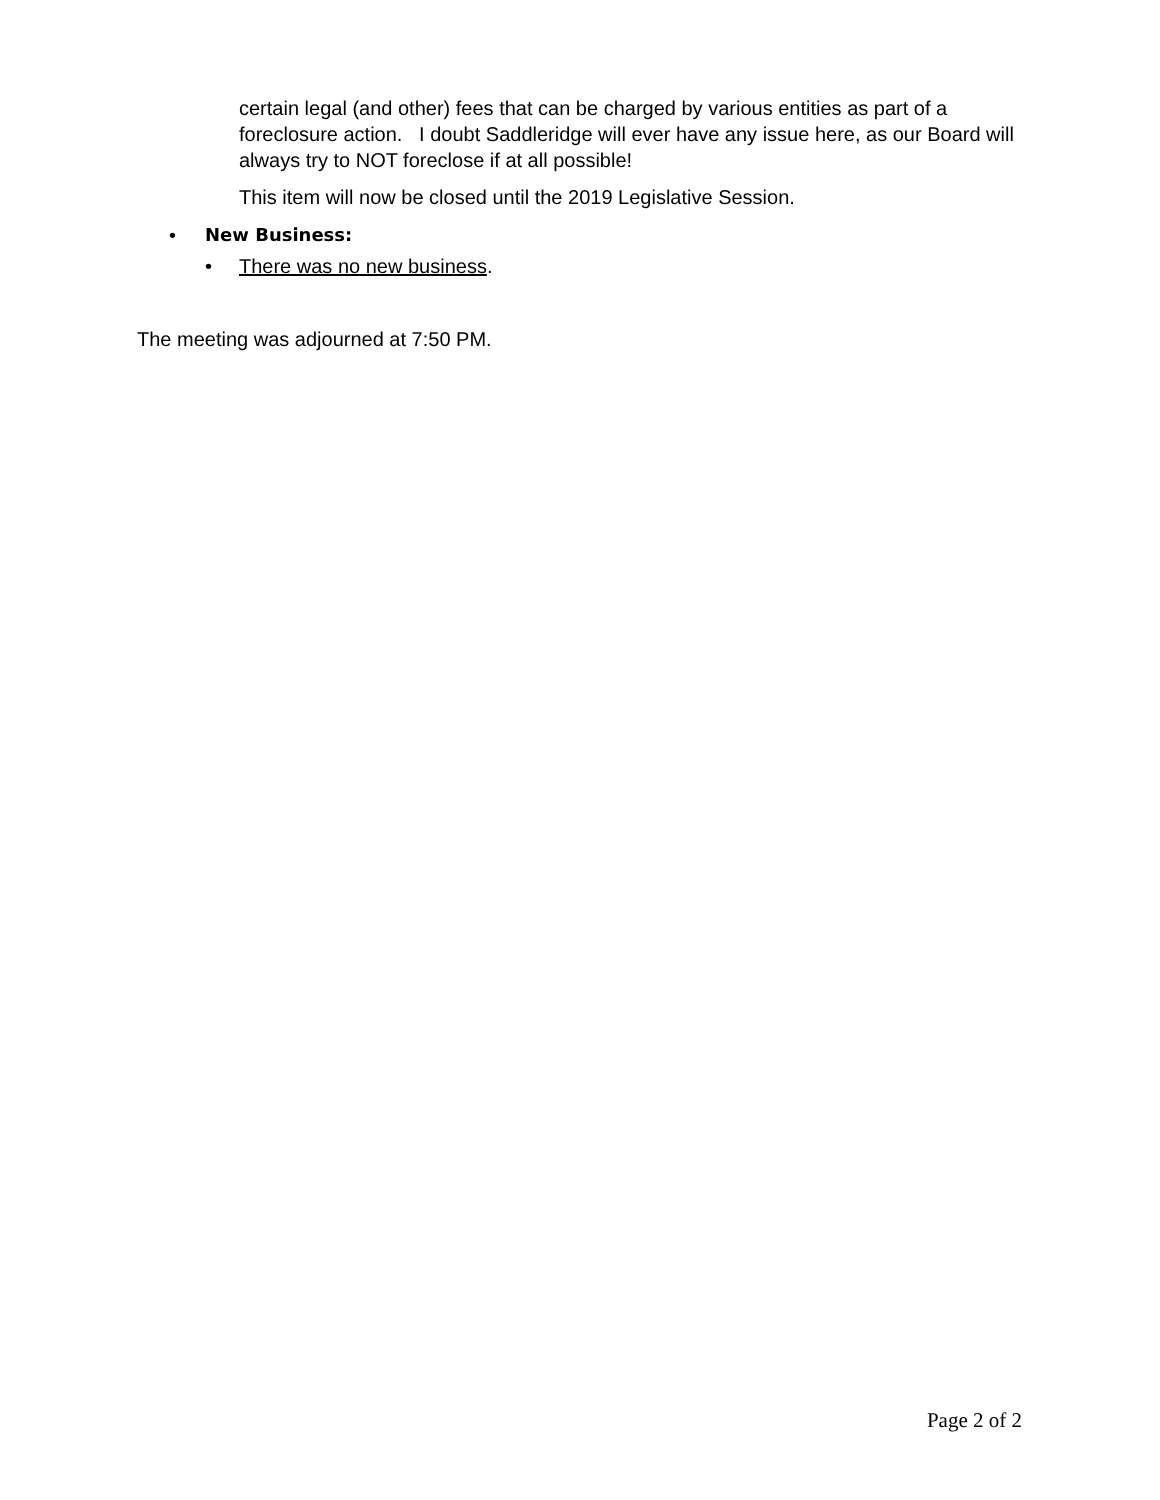certain legal (and other) fees that can be charged by various entities as part of a foreclosure action. I doubt Saddleridge will ever have any issue here, as our Board will always try to NOT foreclose if at all possible!
This item will now be closed until the 2019 Legislative Session.
• New Business:
• There was no new business.
The meeting was adjourned at 7:50 PM.
Page 2 of 2